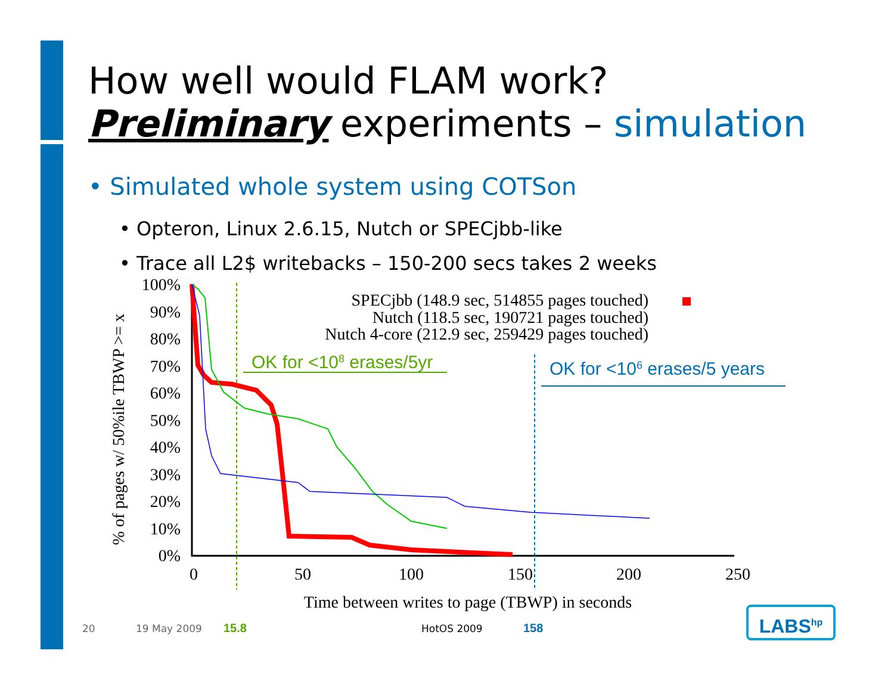How well would FLAM work?
Preliminary experiments – simulation
• Simulated whole system using COTSon
• Opteron, Linux 2.6.15, Nutch or SPECjbb-like
• Trace all L2$ writebacks – 150-200 secs takes 2 weeks
% of pages w/ 50%ile TBWP >= x
100%
90%
80%
70%
60%
50%
40%
30%
20%
10%
0%
0
50
100
150
200
250
Time between writes to page (TBWP) in seconds
SPECjbb (148.9 sec, 514855 pages touched)
Nutch (118.5 sec, 190721 pages touched)
Nutch 4-core (212.9 sec, 259429 pages touched)
OK for <108 erases/5yr
OK for <106 erases/5 years
20 19 May 2009 15.8 HotOS 2009 158
LABS<sup>hp</sup>